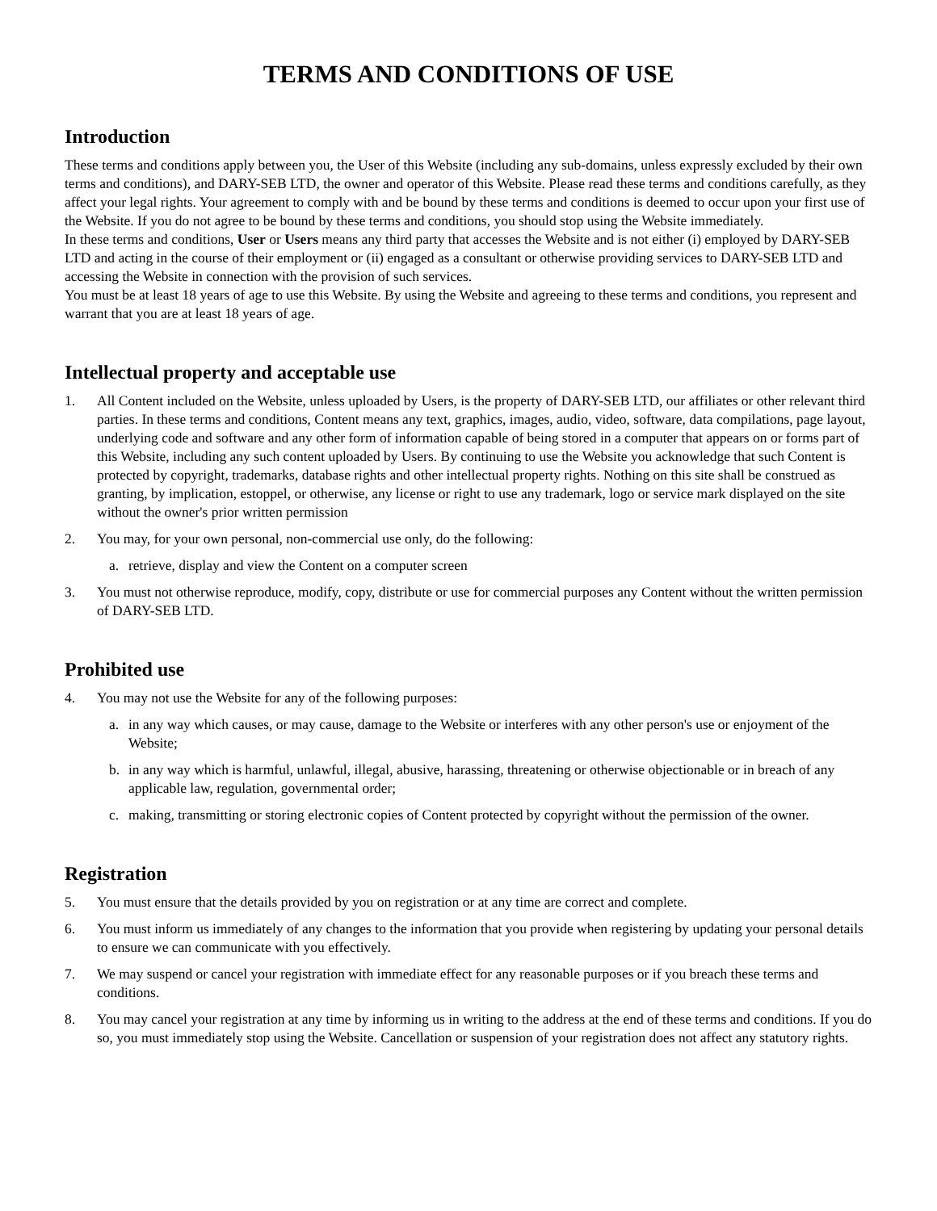TERMS AND CONDITIONS OF USE
Introduction
These terms and conditions apply between you, the User of this Website (including any sub-domains, unless expressly excluded by their own terms and conditions), and DARY-SEB LTD, the owner and operator of this Website. Please read these terms and conditions carefully, as they affect your legal rights. Your agreement to comply with and be bound by these terms and conditions is deemed to occur upon your first use of the Website. If you do not agree to be bound by these terms and conditions, you should stop using the Website immediately.
In these terms and conditions, User or Users means any third party that accesses the Website and is not either (i) employed by DARY-SEB LTD and acting in the course of their employment or (ii) engaged as a consultant or otherwise providing services to DARY-SEB LTD and accessing the Website in connection with the provision of such services.
You must be at least 18 years of age to use this Website. By using the Website and agreeing to these terms and conditions, you represent and warrant that you are at least 18 years of age.
Intellectual property and acceptable use
1. All Content included on the Website, unless uploaded by Users, is the property of DARY-SEB LTD, our affiliates or other relevant third parties. In these terms and conditions, Content means any text, graphics, images, audio, video, software, data compilations, page layout, underlying code and software and any other form of information capable of being stored in a computer that appears on or forms part of this Website, including any such content uploaded by Users. By continuing to use the Website you acknowledge that such Content is protected by copyright, trademarks, database rights and other intellectual property rights. Nothing on this site shall be construed as granting, by implication, estoppel, or otherwise, any license or right to use any trademark, logo or service mark displayed on the site without the owner's prior written permission
2. You may, for your own personal, non-commercial use only, do the following:
a. retrieve, display and view the Content on a computer screen
3. You must not otherwise reproduce, modify, copy, distribute or use for commercial purposes any Content without the written permission of DARY-SEB LTD.
Prohibited use
4. You may not use the Website for any of the following purposes:
a. in any way which causes, or may cause, damage to the Website or interferes with any other person's use or enjoyment of the Website;
b. in any way which is harmful, unlawful, illegal, abusive, harassing, threatening or otherwise objectionable or in breach of any applicable law, regulation, governmental order;
c. making, transmitting or storing electronic copies of Content protected by copyright without the permission of the owner.
Registration
5. You must ensure that the details provided by you on registration or at any time are correct and complete.
6. You must inform us immediately of any changes to the information that you provide when registering by updating your personal details to ensure we can communicate with you effectively.
7. We may suspend or cancel your registration with immediate effect for any reasonable purposes or if you breach these terms and conditions.
8. You may cancel your registration at any time by informing us in writing to the address at the end of these terms and conditions. If you do so, you must immediately stop using the Website. Cancellation or suspension of your registration does not affect any statutory rights.